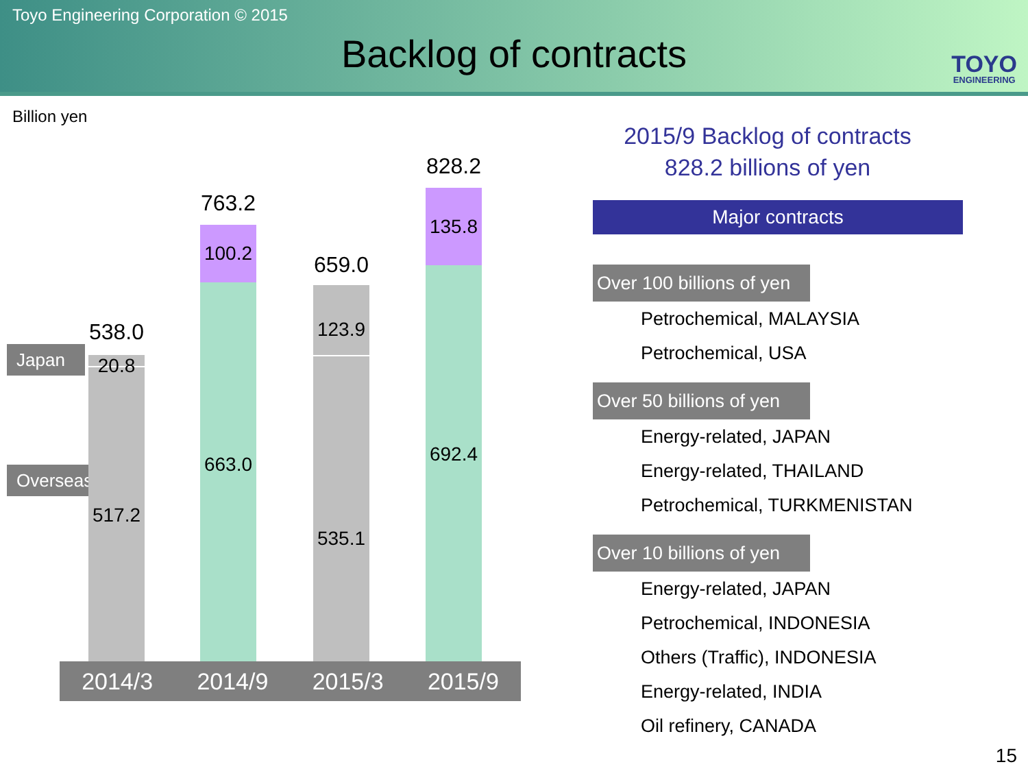Toyo Engineering Corporation © 2015
Backlog of contracts TOYO
ENGINEERING
Billion yen
Japan
Overseas
538.0
20.8
517.2
763.2
100.2
663.0
659.0
123.9
535.1
828.2
135.8
692.4
2014/3 2014/9 2015/3 2015/9
2015/9 Backlog of contracts
828.2 billions of yen
Major contracts
Over 100 billions of yen
Petrochemical, MALAYSIA
Petrochemical, USA
Over 50 billions of yen
Energy-related, JAPAN
Energy-related, THAILAND
Petrochemical, TURKMENISTAN
Over 10 billions of yen
Energy-related, JAPAN
Petrochemical, INDONESIA
Others (Traffic), INDONESIA
Energy-related, INDIA
Oil refinery, CANADA
15